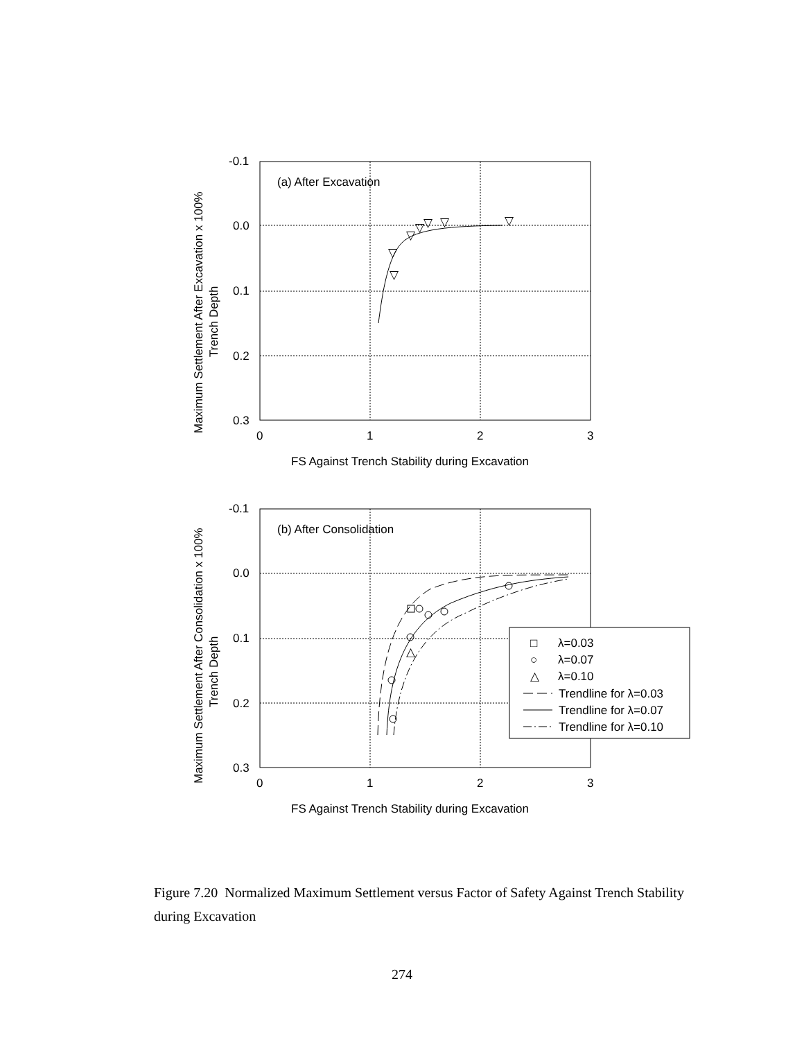-0.1
0.0
0.1
0.2
0.3
0
1
2
3
FS Against Trench Stability during Excavation
(a) After Excavation
▽
▽
▽
▽
▽
▽
▽
Maximum Settlement After Excavation x 100%
Trench Depth
-0.1
0.0
0.1
0.2
0.3
0
1
2
3
FS Against Trench Stability during Excavation
(b) After Consolidation
△
Maximum Settlement After Consolidation x 100%
Trench Depth
□
λ=0.03
○
λ=0.07
△
λ=0.10
Trendline for λ=0.03
Trendline for λ=0.07
Trendline for λ=0.10
Figure 7.20 Normalized Maximum Settlement versus Factor of Safety Against Trench Stability during Excavation
274